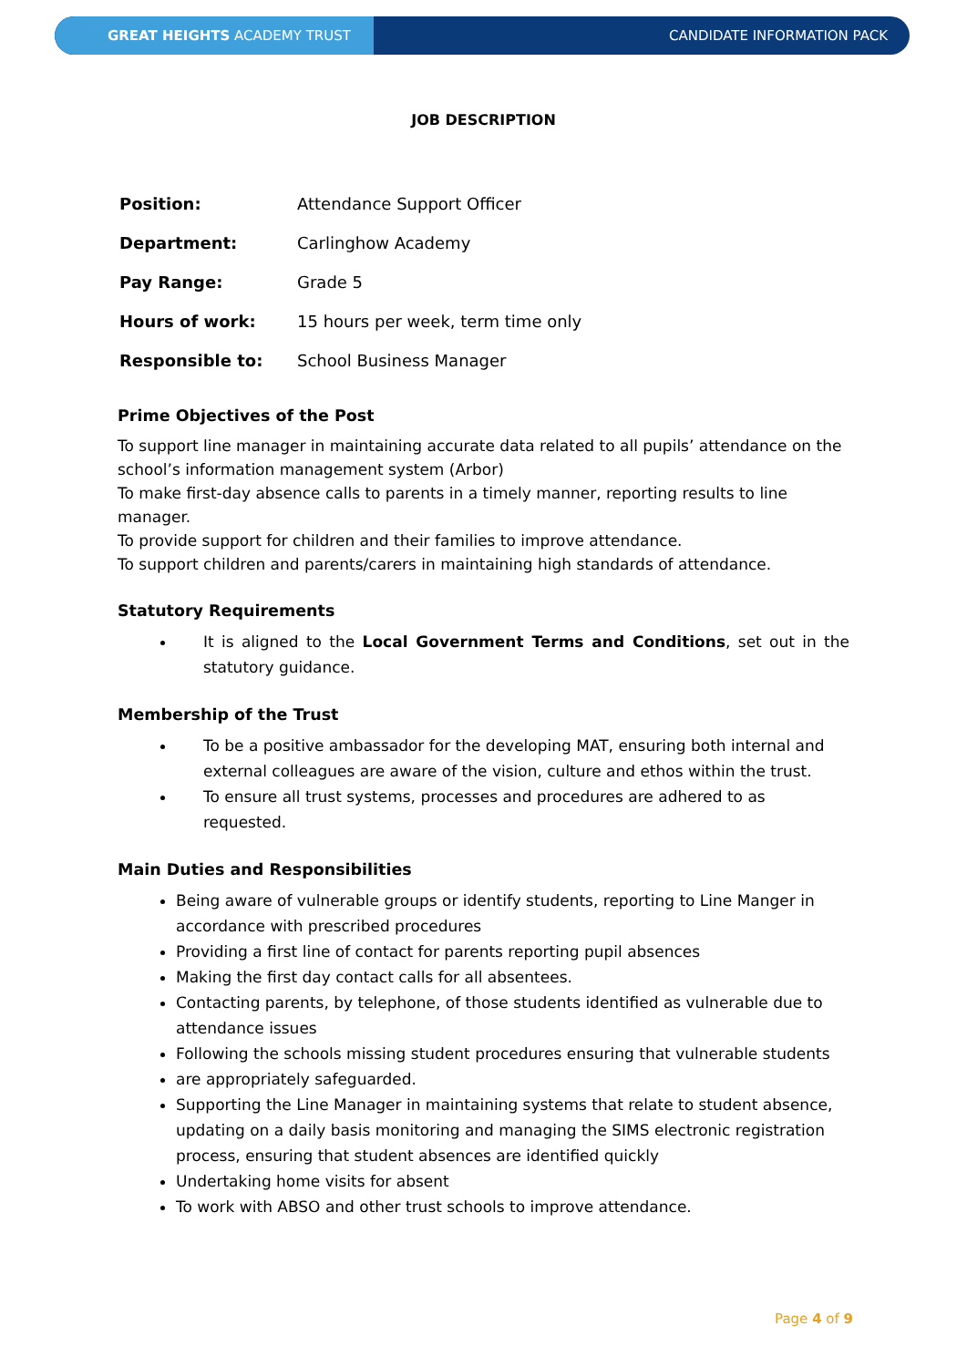GREAT HEIGHTS ACADEMY TRUST
CANDIDATE INFORMATION PACK
JOB DESCRIPTION
| Position: | Attendance Support Officer |
| Department: | Carlinghow Academy |
| Pay Range: | Grade 5 |
| Hours of work: | 15 hours per week, term time only |
| Responsible to: | School Business Manager |
Prime Objectives of the Post
To support line manager in maintaining accurate data related to all pupils’ attendance on the school’s information management system (Arbor)
To make first-day absence calls to parents in a timely manner, reporting results to line manager.
To provide support for children and their families to improve attendance.
To support children and parents/carers in maintaining high standards of attendance.
Statutory Requirements
It is aligned to the Local Government Terms and Conditions, set out in the statutory guidance.
Membership of the Trust
To be a positive ambassador for the developing MAT, ensuring both internal and external colleagues are aware of the vision, culture and ethos within the trust.
To ensure all trust systems, processes and procedures are adhered to as requested.
Main Duties and Responsibilities
Being aware of vulnerable groups or identify students, reporting to Line Manger in accordance with prescribed procedures
Providing a first line of contact for parents reporting pupil absences
Making the first day contact calls for all absentees.
Contacting parents, by telephone, of those students identified as vulnerable due to attendance issues
Following the schools missing student procedures ensuring that vulnerable students
are appropriately safeguarded.
Supporting the Line Manager in maintaining systems that relate to student absence, updating on a daily basis monitoring and managing the SIMS electronic registration process, ensuring that student absences are identified quickly
Undertaking home visits for absent
To work with ABSO and other trust schools to improve attendance.
Page 4 of 9